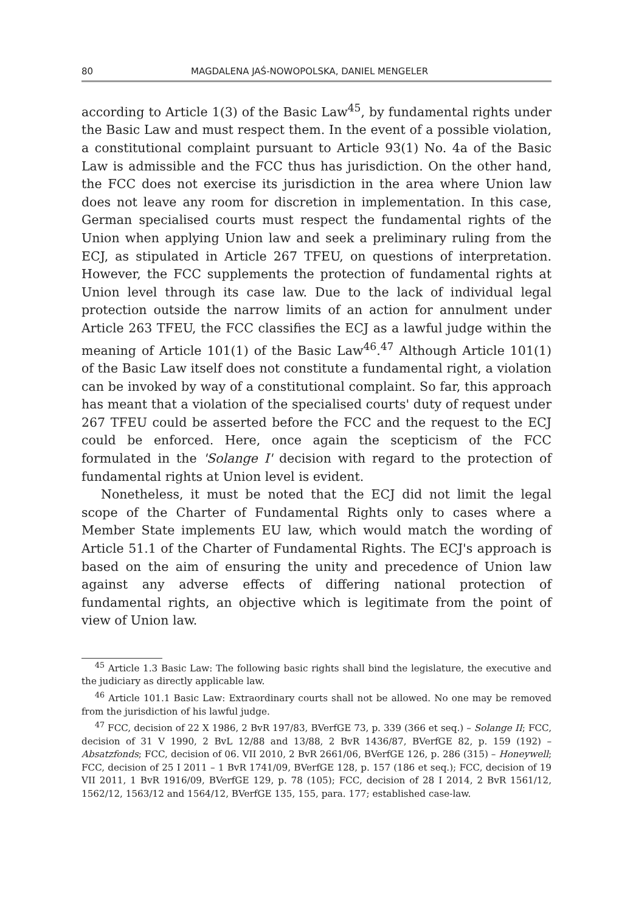80 MAGDALENA JAŚ-NOWOPOLSKA, DANIEL MENGELER
according to Article 1(3) of the Basic Law<sup>45</sup>, by fundamental rights under the Basic Law and must respect them. In the event of a possible violation, a constitutional complaint pursuant to Article 93(1) No. 4a of the Basic Law is admissible and the FCC thus has jurisdiction. On the other hand, the FCC does not exercise its jurisdiction in the area where Union law does not leave any room for discretion in implementation. In this case, German specialised courts must respect the fundamental rights of the Union when applying Union law and seek a preliminary ruling from the ECJ, as stipulated in Article 267 TFEU, on questions of interpretation. However, the FCC supplements the protection of fundamental rights at Union level through its case law. Due to the lack of individual legal protection outside the narrow limits of an action for annulment under Article 263 TFEU, the FCC classifies the ECJ as a lawful judge within the meaning of Article 101(1) of the Basic Law<sup>46</sup>.<sup>47</sup> Although Article 101(1) of the Basic Law itself does not constitute a fundamental right, a violation can be invoked by way of a constitutional complaint. So far, this approach has meant that a violation of the specialised courts' duty of request under 267 TFEU could be asserted before the FCC and the request to the ECJ could be enforced. Here, once again the scepticism of the FCC formulated in the 'Solange I' decision with regard to the protection of fundamental rights at Union level is evident.
Nonetheless, it must be noted that the ECJ did not limit the legal scope of the Charter of Fundamental Rights only to cases where a Member State implements EU law, which would match the wording of Article 51.1 of the Charter of Fundamental Rights. The ECJ's approach is based on the aim of ensuring the unity and precedence of Union law against any adverse effects of differing national protection of fundamental rights, an objective which is legitimate from the point of view of Union law.
<sup>45</sup> Article 1.3 Basic Law: The following basic rights shall bind the legislature, the executive and the judiciary as directly applicable law.
<sup>46</sup> Article 101.1 Basic Law: Extraordinary courts shall not be allowed. No one may be removed from the jurisdiction of his lawful judge.
<sup>47</sup> FCC, decision of 22 X 1986, 2 BvR 197/83, BVerfGE 73, p. 339 (366 et seq.) – Solange II; FCC, decision of 31 V 1990, 2 BvL 12/88 and 13/88, 2 BvR 1436/87, BVerfGE 82, p. 159 (192) – Absatzfonds; FCC, decision of 06. VII 2010, 2 BvR 2661/06, BVerfGE 126, p. 286 (315) – Honeywell; FCC, decision of 25 I 2011 – 1 BvR 1741/09, BVerfGE 128, p. 157 (186 et seq.); FCC, decision of 19 VII 2011, 1 BvR 1916/09, BVerfGE 129, p. 78 (105); FCC, decision of 28 I 2014, 2 BvR 1561/12, 1562/12, 1563/12 and 1564/12, BVerfGE 135, 155, para. 177; established case-law.